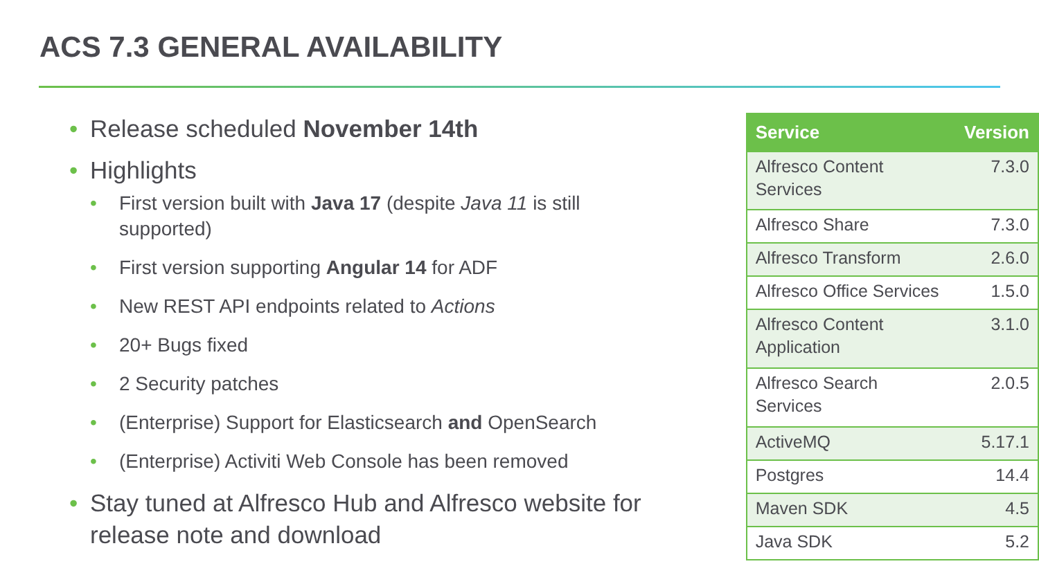ACS 7.3 GENERAL AVAILABILITY
• Release scheduled November 14th
• Highlights
• First version built with Java 17 (despite Java 11 is still supported)
• First version supporting Angular 14 for ADF
• New REST API endpoints related to Actions
• 20+ Bugs fixed
• 2 Security patches
• (Enterprise) Support for Elasticsearch and OpenSearch
• (Enterprise) Activiti Web Console has been removed
• Stay tuned at Alfresco Hub and Alfresco website for release note and download
| Service | Version |
| --- | --- |
| Alfresco Content Services | 7.3.0 |
| Alfresco Share | 7.3.0 |
| Alfresco Transform | 2.6.0 |
| Alfresco Office Services | 1.5.0 |
| Alfresco Content Application | 3.1.0 |
| Alfresco Search Services | 2.0.5 |
| ActiveMQ | 5.17.1 |
| Postgres | 14.4 |
| Maven SDK | 4.5 |
| Java SDK | 5.2 |